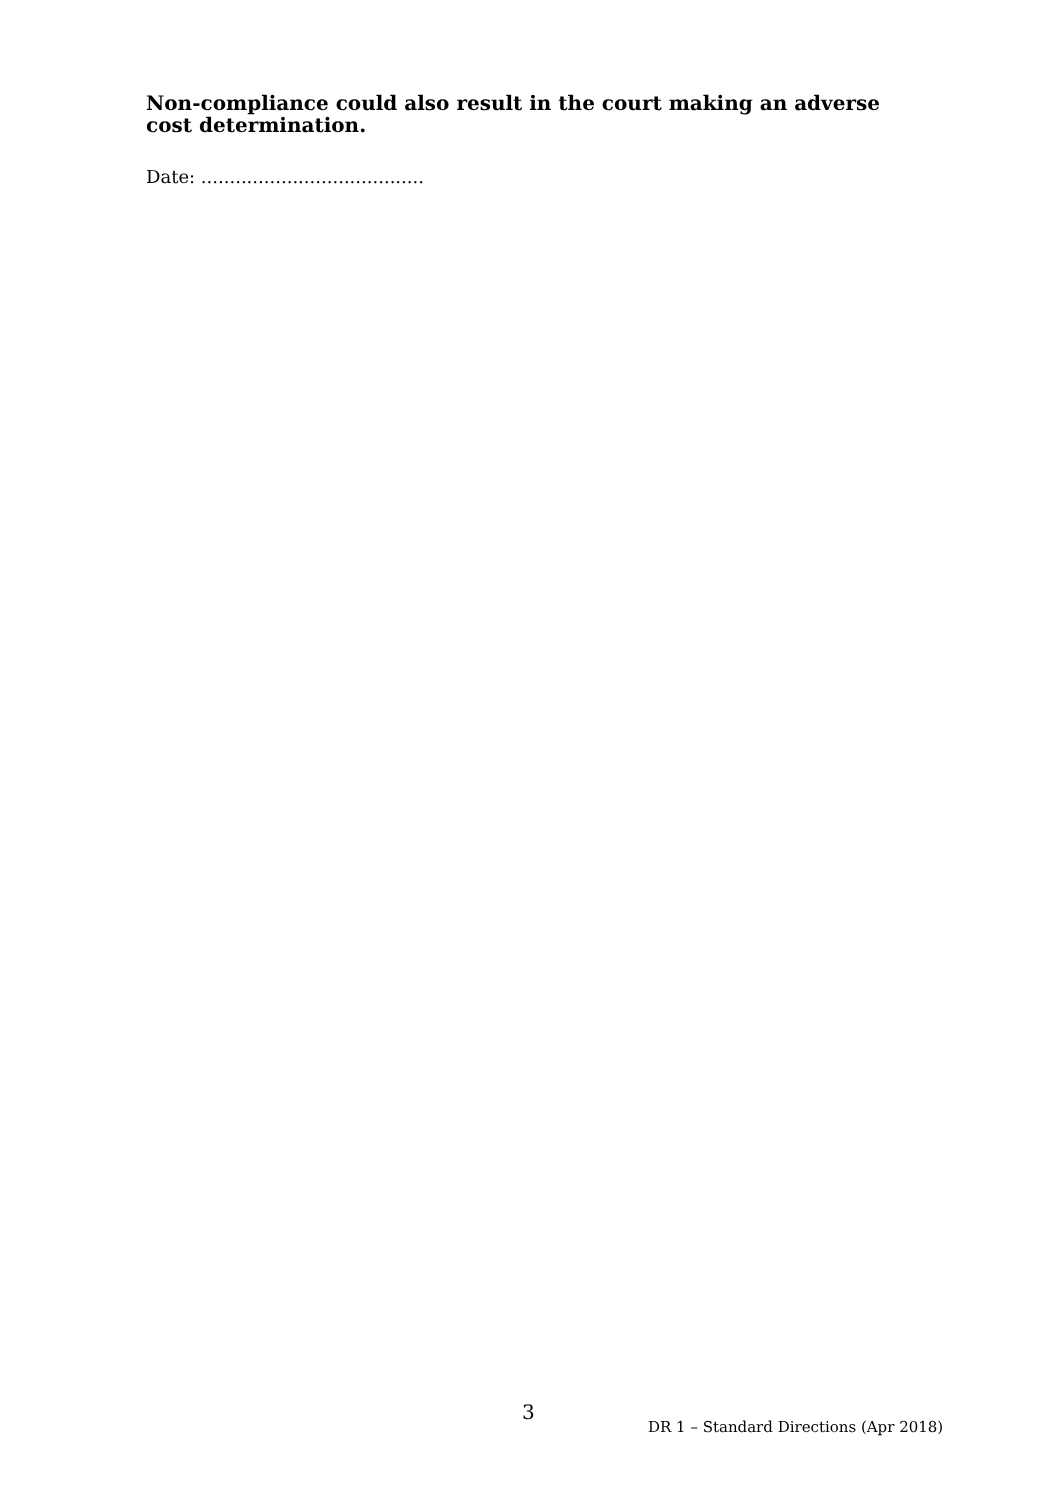Non-compliance could also result in the court making an adverse cost determination.
Date: .......................................
3
DR 1 – Standard Directions (Apr 2018)